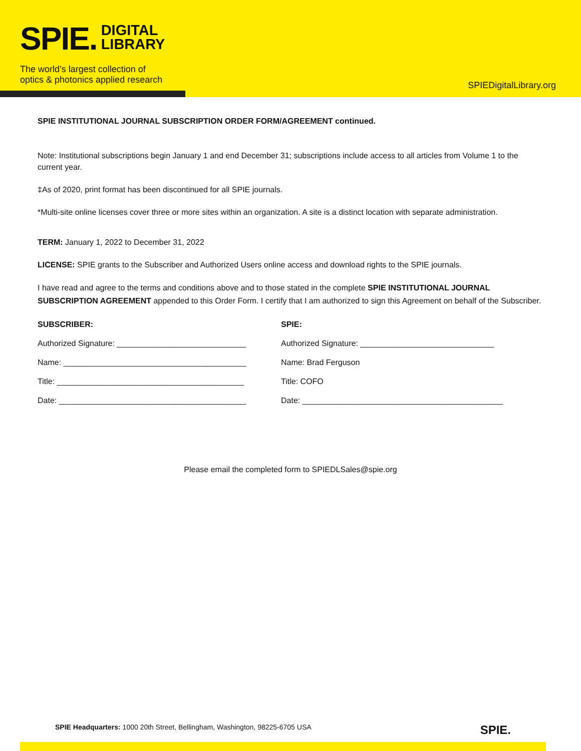SPIE. DIGITAL
LIBRARY
The world’s largest collection of
optics & photonics applied research
SPIEDigitalLibrary.org
SPIE INSTITUTIONAL JOURNAL SUBSCRIPTION ORDER FORM/AGREEMENT continued.
Note: Institutional subscriptions begin January 1 and end December 31; subscriptions include access to all articles from Volume 1 to the current year.
‡As of 2020, print format has been discontinued for all SPIE journals.
*Multi-site online licenses cover three or more sites within an organization. A site is a distinct location with separate administration.
TERM: January 1, 2022 to December 31, 2022
LICENSE: SPIE grants to the Subscriber and Authorized Users online access and download rights to the SPIE journals.
I have read and agree to the terms and conditions above and to those stated in the complete SPIE INSTITUTIONAL JOURNAL SUBSCRIPTION AGREEMENT appended to this Order Form. I certify that I am authorized to sign this Agreement on behalf of the Subscriber.
SUBSCRIBER:
Authorized Signature: _____________________________
Name: _________________________________________
Title: __________________________________________
Date: __________________________________________
SPIE:
Authorized Signature: ______________________________
Name: Brad Ferguson
Title: COFO
Date: _____________________________________________
Please email the completed form to SPIEDLSales@spie.org
SPIE Headquarters: 1000 20th Street, Bellingham, Washington, 98225-6705 USA SPIE.